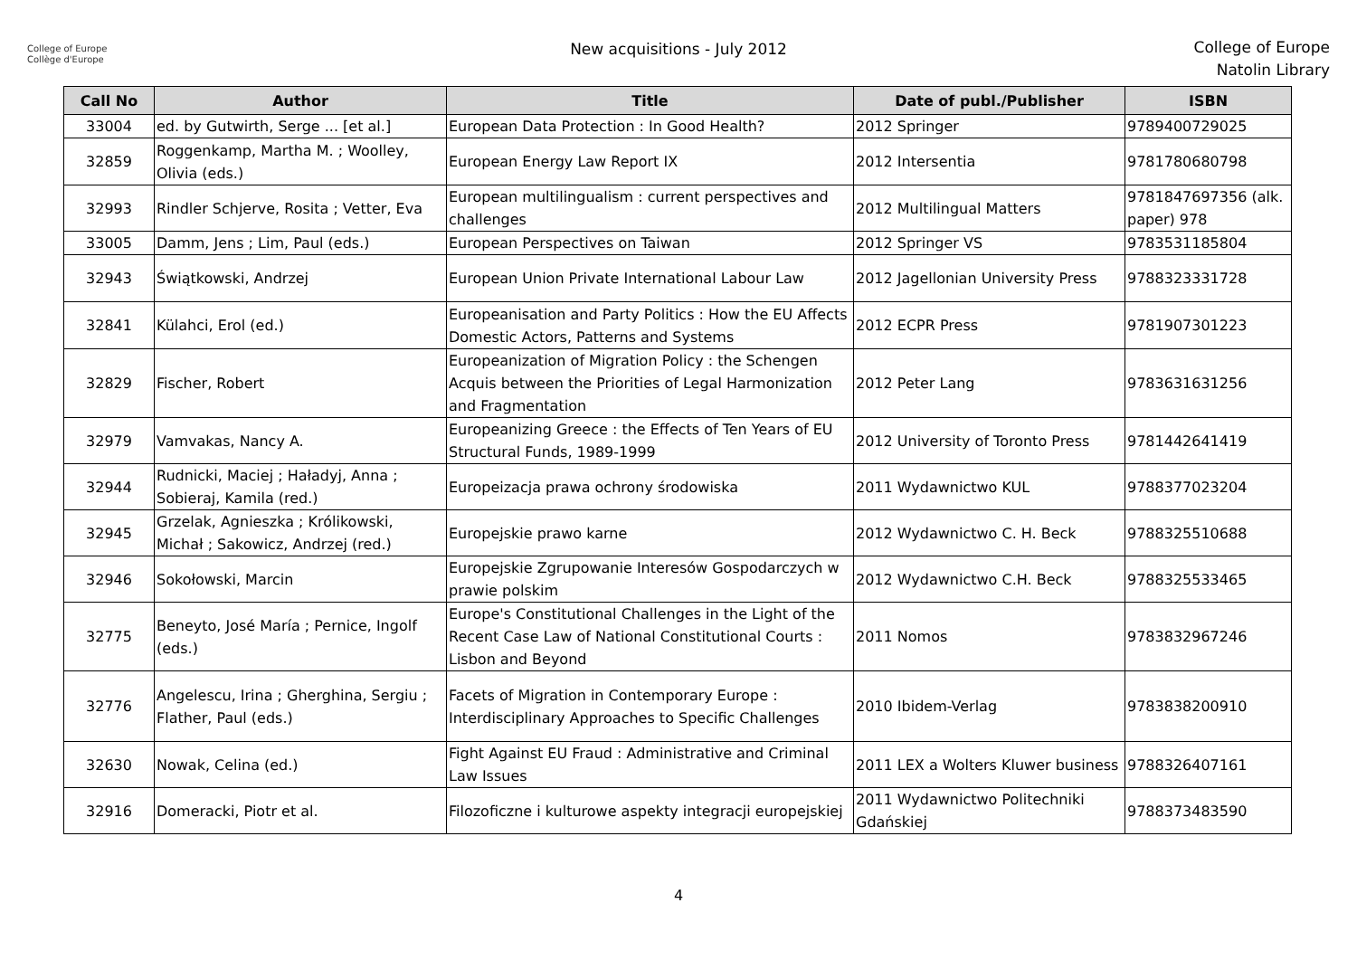College of Europe
Collège d'Europe
New acquisitions - July 2012
College of Europe
Natolin Library
| Call No | Author | Title | Date of publ./Publisher | ISBN |
| --- | --- | --- | --- | --- |
| 33004 | ed. by Gutwirth, Serge ... [et al.] | European Data Protection : In Good Health? | 2012 Springer | 9789400729025 |
| 32859 | Roggenkamp, Martha M. ; Woolley, Olivia (eds.) | European Energy Law Report IX | 2012 Intersentia | 9781780680798 |
| 32993 | Rindler Schjerve, Rosita ; Vetter, Eva | European multilingualism : current perspectives and challenges | 2012 Multilingual Matters | 9781847697356 (alk. paper) 978 |
| 33005 | Damm, Jens ; Lim, Paul (eds.) | European Perspectives on Taiwan | 2012 Springer VS | 9783531185804 |
| 32943 | Świątkowski, Andrzej | European Union Private International Labour Law | 2012 Jagellonian University Press | 9788323331728 |
| 32841 | Külahci, Erol (ed.) | Europeanisation and Party Politics : How the EU Affects Domestic Actors, Patterns and Systems | 2012 ECPR Press | 9781907301223 |
| 32829 | Fischer, Robert | Europeanization of Migration Policy : the Schengen Acquis between the Priorities of Legal Harmonization and Fragmentation | 2012 Peter Lang | 9783631631256 |
| 32979 | Vamvakas, Nancy A. | Europeanizing Greece : the Effects of Ten Years of EU Structural Funds, 1989-1999 | 2012 University of Toronto Press | 9781442641419 |
| 32944 | Rudnicki, Maciej ; Haładyj, Anna ; Sobieraj, Kamila (red.) | Europeizacja prawa ochrony środowiska | 2011 Wydawnictwo KUL | 9788377023204 |
| 32945 | Grzelak, Agnieszka ; Królikowski, Michał ; Sakowicz, Andrzej (red.) | Europejskie prawo karne | 2012 Wydawnictwo C. H. Beck | 9788325510688 |
| 32946 | Sokołowski, Marcin | Europejskie Zgrupowanie Interesów Gospodarczych w prawie polskim | 2012 Wydawnictwo C.H. Beck | 9788325533465 |
| 32775 | Beneyto, José María ; Pernice, Ingolf (eds.) | Europe's Constitutional Challenges in the Light of the Recent Case Law of National Constitutional Courts : Lisbon and Beyond | 2011 Nomos | 9783832967246 |
| 32776 | Angelescu, Irina ; Gherghina, Sergiu ; Flather, Paul (eds.) | Facets of Migration in Contemporary Europe : Interdisciplinary Approaches to Specific Challenges | 2010 Ibidem-Verlag | 9783838200910 |
| 32630 | Nowak, Celina (ed.) | Fight Against EU Fraud : Administrative and Criminal Law Issues | 2011 LEX a Wolters Kluwer business | 9788326407161 |
| 32916 | Domeracki, Piotr et al. | Filozoficzne i kulturowe aspekty integracji europejskiej | 2011 Wydawnictwo Politechniki Gdańskiej | 9788373483590 |
4